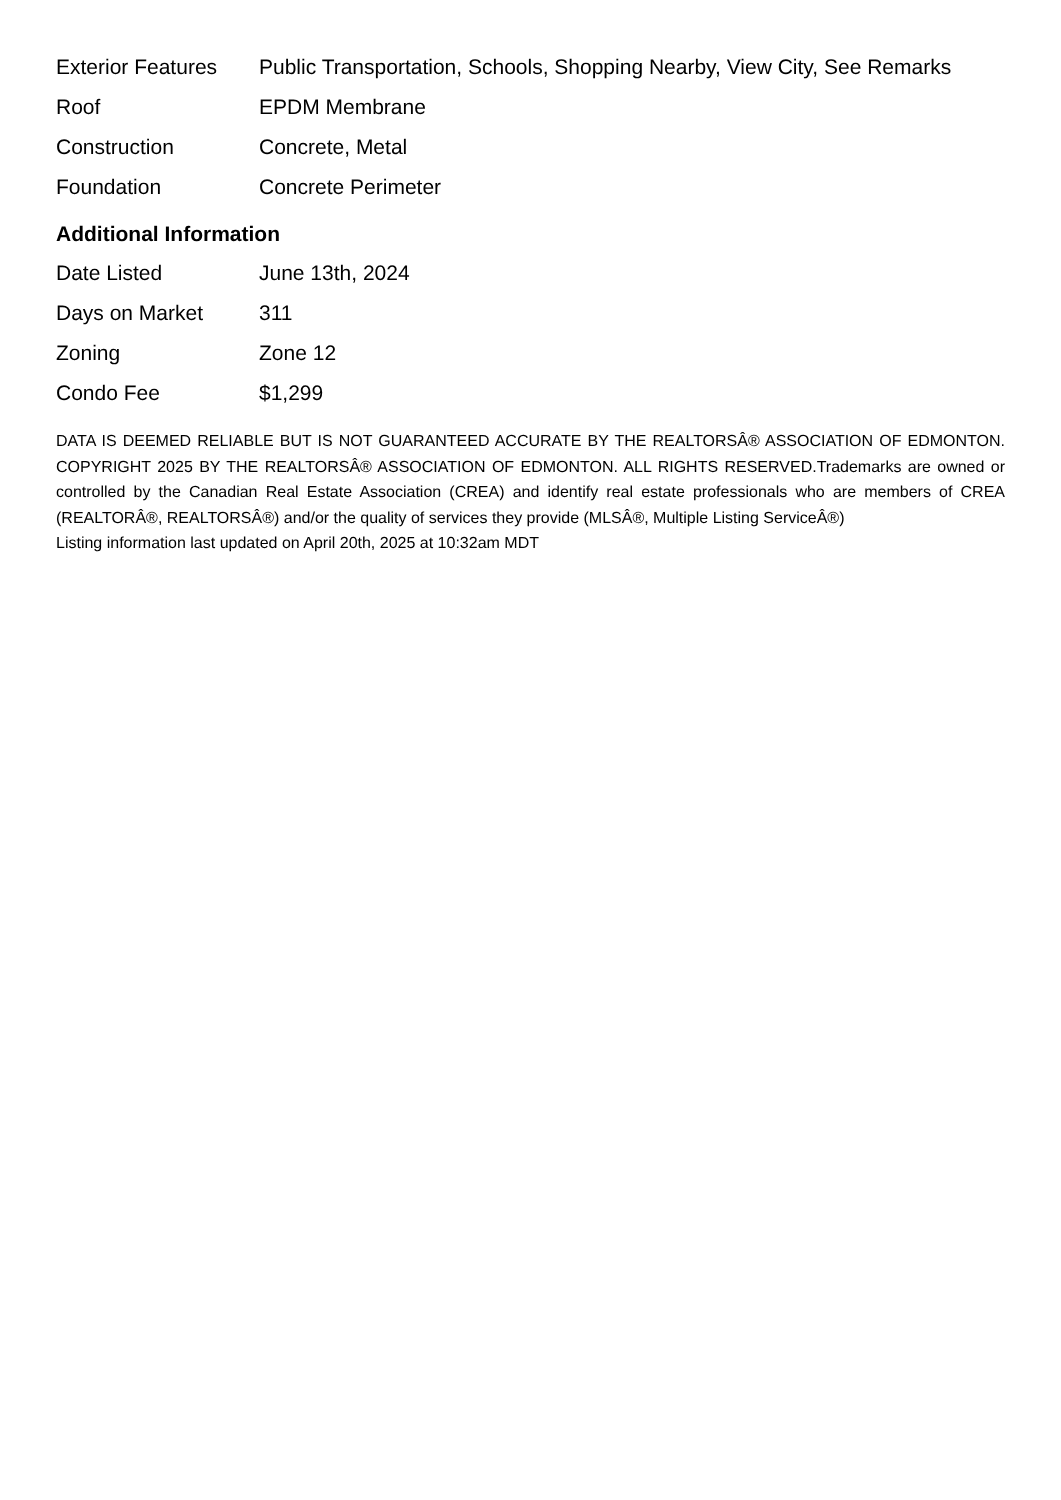| Exterior Features | Public Transportation, Schools, Shopping Nearby, View City, See Remarks |
| Roof | EPDM Membrane |
| Construction | Concrete, Metal |
| Foundation | Concrete Perimeter |
Additional Information
| Date Listed | June 13th, 2024 |
| Days on Market | 311 |
| Zoning | Zone 12 |
| Condo Fee | $1,299 |
DATA IS DEEMED RELIABLE BUT IS NOT GUARANTEED ACCURATE BY THE REALTORSÂ® ASSOCIATION OF EDMONTON. COPYRIGHT 2025 BY THE REALTORSÂ® ASSOCIATION OF EDMONTON. ALL RIGHTS RESERVED.Trademarks are owned or controlled by the Canadian Real Estate Association (CREA) and identify real estate professionals who are members of CREA (REALTORÂ®, REALTORSÂ®) and/or the quality of services they provide (MLSÂ®, Multiple Listing ServiceÂ®)
Listing information last updated on April 20th, 2025 at 10:32am MDT